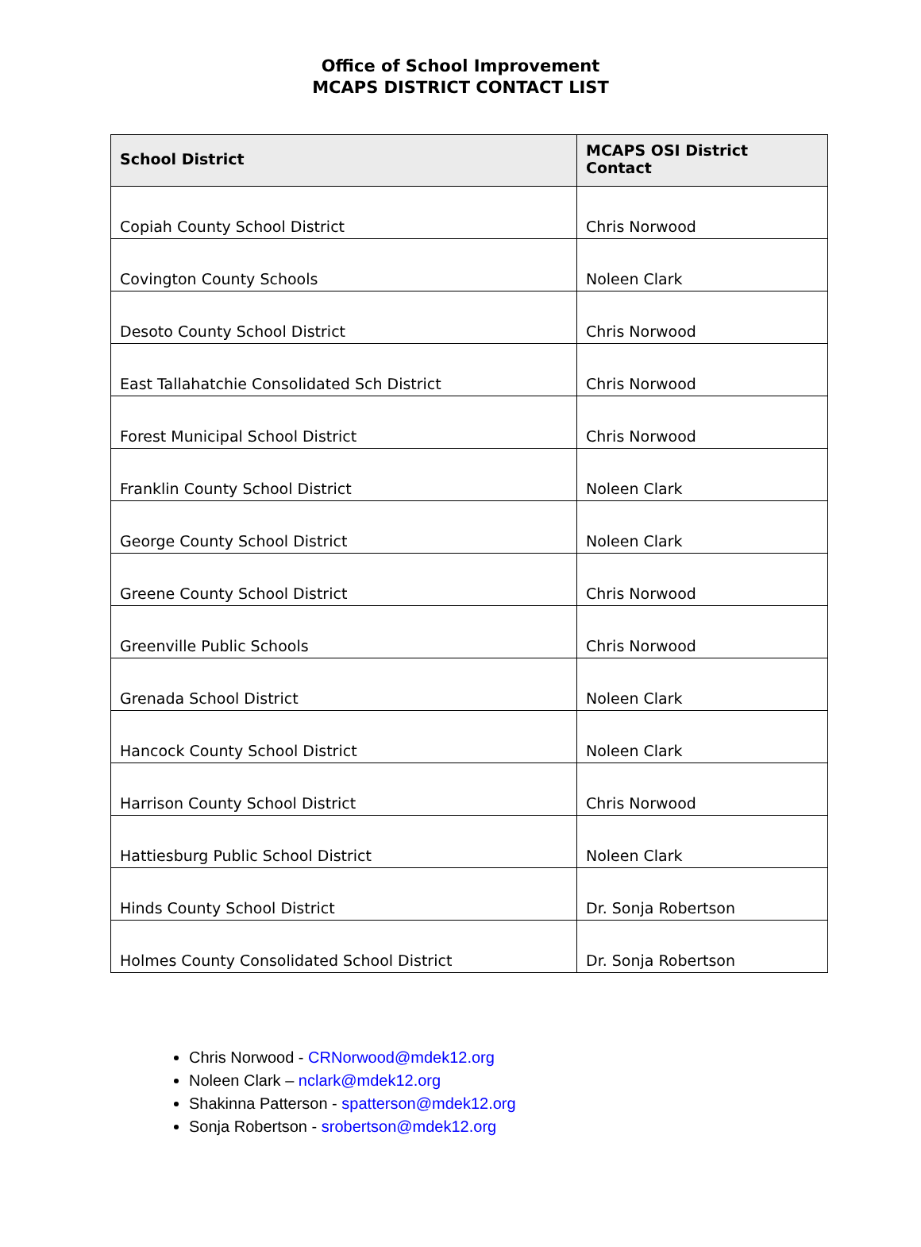Office of School Improvement
MCAPS DISTRICT CONTACT LIST
| School District | MCAPS OSI District Contact |
| --- | --- |
| Copiah County School District | Chris Norwood |
| Covington County Schools | Noleen Clark |
| Desoto County School District | Chris Norwood |
| East Tallahatchie Consolidated Sch District | Chris Norwood |
| Forest Municipal School District | Chris Norwood |
| Franklin County School District | Noleen Clark |
| George County School District | Noleen Clark |
| Greene County School District | Chris Norwood |
| Greenville Public Schools | Chris Norwood |
| Grenada School District | Noleen Clark |
| Hancock County School District | Noleen Clark |
| Harrison County School District | Chris Norwood |
| Hattiesburg Public School District | Noleen Clark |
| Hinds County School District | Dr. Sonja Robertson |
| Holmes County Consolidated School District | Dr. Sonja Robertson |
Chris Norwood - CRNorwood@mdek12.org
Noleen Clark – nclark@mdek12.org
Shakinna Patterson - spatterson@mdek12.org
Sonja Robertson - srobertson@mdek12.org